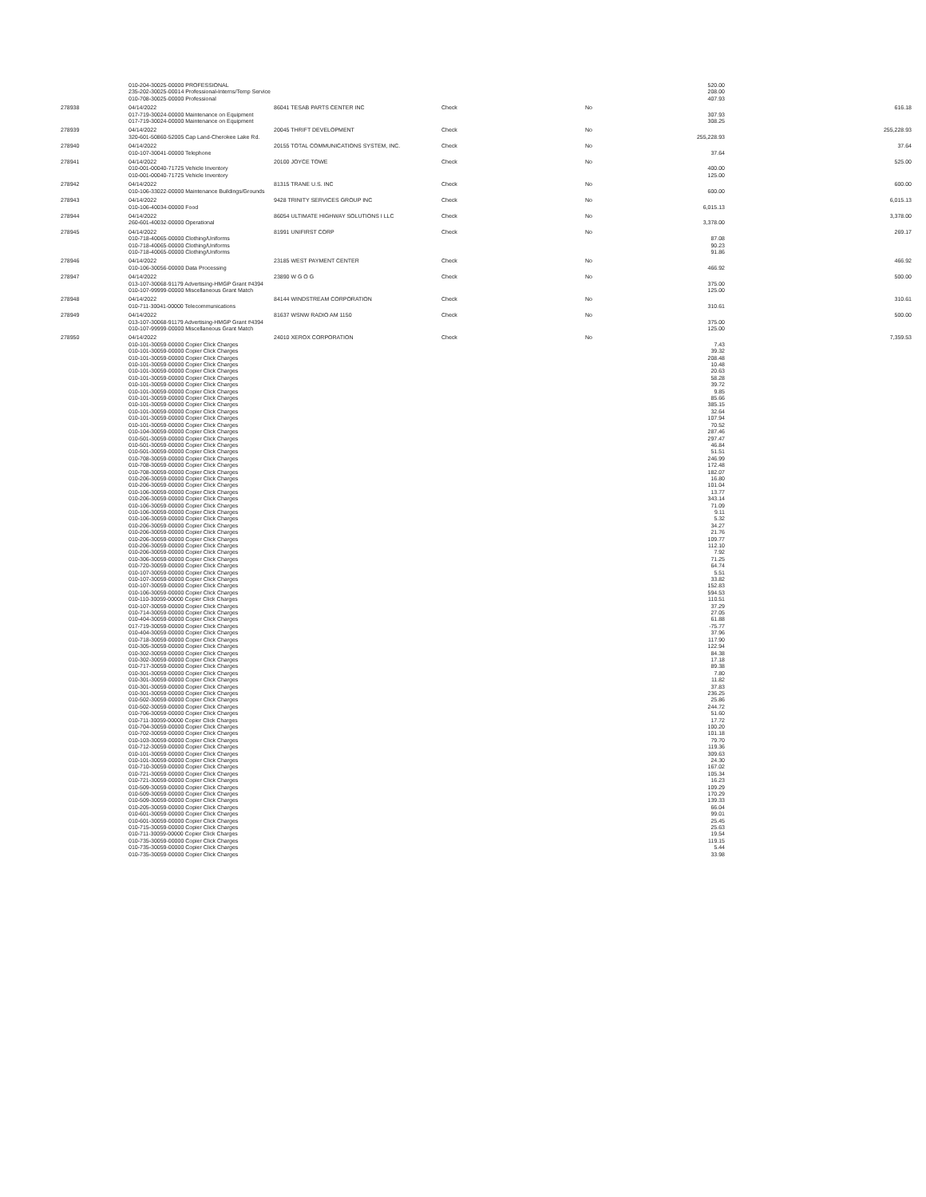| | 010-204-30025-00000 PROFESSIONAL | | | | 520.00 | |
| | 235-202-30025-00014 Professional-Interns/Temp Service | | | | 208.00 | |
| | 010-708-30025-00000 Professional | | | | 407.93 | |
| 278938 | 04/14/2022 | 86041 TESAB PARTS CENTER INC | Check | No | | 616.18 |
| | 017-719-30024-00000 Maintenance on Equipment | | | | 307.93 | |
| | 017-719-30024-00000 Maintenance on Equipment | | | | 308.25 | |
| 278939 | 04/14/2022 | 20045 THRIFT DEVELOPMENT | Check | No | | 255,228.93 |
| | 320-601-50860-52005 Cap Land-Cherokee Lake Rd. | | | | 255,228.93 | |
| 278940 | 04/14/2022 | 20155 TOTAL COMMUNICATIONS SYSTEM, INC. | Check | No | | 37.64 |
| | 010-107-30041-00000 Telephone | | | | 37.64 | |
| 278941 | 04/14/2022 | 20100 JOYCE TOWE | Check | No | | 525.00 |
| | 010-001-00040-71725 Vehicle Inventory | | | | 400.00 | |
| | 010-001-00040-71725 Vehicle Inventory | | | | 125.00 | |
| 278942 | 04/14/2022 | 81315 TRANE U.S. INC | Check | No | | 600.00 |
| | 010-106-33022-00000 Maintenance Buildings/Grounds | | | | 600.00 | |
| 278943 | 04/14/2022 | 9428 TRINITY SERVICES GROUP INC | Check | No | | 6,015.13 |
| | 010-106-40034-00000 Food | | | | 6,015.13 | |
| 278944 | 04/14/2022 | 86054 ULTIMATE HIGHWAY SOLUTIONS I LLC | Check | No | | 3,378.00 |
| | 260-601-40032-00000 Operational | | | | 3,378.00 | |
| 278945 | 04/14/2022 | 81991 UNIFIRST CORP | Check | No | | 269.17 |
| | 010-718-40065-00000 Clothing/Uniforms | | | | 87.08 | |
| | 010-718-40065-00000 Clothing/Uniforms | | | | 90.23 | |
| | 010-718-40065-00000 Clothing/Uniforms | | | | 91.86 | |
| 278946 | 04/14/2022 | 23185 WEST PAYMENT CENTER | Check | No | | 466.92 |
| | 010-106-30056-00000 Data Processing | | | | 466.92 | |
| 278947 | 04/14/2022 | 23890 W G O G | Check | No | | 500.00 |
| | 013-107-30068-91179 Advertising-HMGP Grant #4394 | | | | 375.00 | |
| | 010-107-99999-00000 Miscellaneous Grant Match | | | | 125.00 | |
| 278948 | 04/14/2022 | 84144 WINDSTREAM CORPORATION | Check | No | | 310.61 |
| | 010-711-30041-00000 Telecommunications | | | | 310.61 | |
| 278949 | 04/14/2022 | 81637 WSNW RADIO AM 1150 | Check | No | | 500.00 |
| | 013-107-30068-91179 Advertising-HMGP Grant #4394 | | | | 375.00 | |
| | 010-107-99999-00000 Miscellaneous Grant Match | | | | 125.00 | |
| 278950 | 04/14/2022 | 24010 XEROX CORPORATION | Check | No | | 7,359.53 |
| | 010-101-30059-00000 Copier Click Charges | | | | 7.43 | |
| | 010-101-30059-00000 Copier Click Charges | | | | 39.32 | |
| | 010-101-30059-00000 Copier Click Charges | | | | 208.48 | |
| | 010-101-30059-00000 Copier Click Charges | | | | 10.48 | |
| | 010-101-30059-00000 Copier Click Charges | | | | 20.63 | |
| | 010-101-30059-00000 Copier Click Charges | | | | 58.28 | |
| | 010-101-30059-00000 Copier Click Charges | | | | 39.72 | |
| | 010-101-30059-00000 Copier Click Charges | | | | 9.85 | |
| | 010-101-30059-00000 Copier Click Charges | | | | 85.66 | |
| | 010-101-30059-00000 Copier Click Charges | | | | 385.15 | |
| | 010-101-30059-00000 Copier Click Charges | | | | 32.64 | |
| | 010-101-30059-00000 Copier Click Charges | | | | 107.94 | |
| | 010-101-30059-00000 Copier Click Charges | | | | 70.52 | |
| | 010-104-30059-00000 Copier Click Charges | | | | 287.46 | |
| | 010-501-30059-00000 Copier Click Charges | | | | 297.47 | |
| | 010-501-30059-00000 Copier Click Charges | | | | 46.84 | |
| | 010-501-30059-00000 Copier Click Charges | | | | 51.51 | |
| | 010-708-30059-00000 Copier Click Charges | | | | 246.99 | |
| | 010-708-30059-00000 Copier Click Charges | | | | 172.48 | |
| | 010-708-30059-00000 Copier Click Charges | | | | 182.07 | |
| | 010-206-30059-00000 Copier Click Charges | | | | 16.80 | |
| | 010-206-30059-00000 Copier Click Charges | | | | 101.04 | |
| | 010-106-30059-00000 Copier Click Charges | | | | 13.77 | |
| | 010-206-30059-00000 Copier Click Charges | | | | 343.14 | |
| | 010-106-30059-00000 Copier Click Charges | | | | 71.09 | |
| | 010-106-30059-00000 Copier Click Charges | | | | 9.11 | |
| | 010-106-30059-00000 Copier Click Charges | | | | 5.32 | |
| | 010-206-30059-00000 Copier Click Charges | | | | 34.27 | |
| | 010-206-30059-00000 Copier Click Charges | | | | 21.76 | |
| | 010-206-30059-00000 Copier Click Charges | | | | 109.77 | |
| | 010-206-30059-00000 Copier Click Charges | | | | 112.10 | |
| | 010-206-30059-00000 Copier Click Charges | | | | 7.92 | |
| | 010-306-30059-00000 Copier Click Charges | | | | 71.25 | |
| | 010-720-30059-00000 Copier Click Charges | | | | 64.74 | |
| | 010-107-30059-00000 Copier Click Charges | | | | 5.51 | |
| | 010-107-30059-00000 Copier Click Charges | | | | 33.82 | |
| | 010-107-30059-00000 Copier Click Charges | | | | 152.83 | |
| | 010-106-30059-00000 Copier Click Charges | | | | 594.53 | |
| | 010-110-30059-00000 Copier Click Charges | | | | 110.51 | |
| | 010-107-30059-00000 Copier Click Charges | | | | 37.29 | |
| | 010-714-30059-00000 Copier Click Charges | | | | 27.05 | |
| | 010-404-30059-00000 Copier Click Charges | | | | 61.88 | |
| | 017-719-30059-00000 Copier Click Charges | | | | -75.77 | |
| | 010-404-30059-00000 Copier Click Charges | | | | 37.96 | |
| | 010-718-30059-00000 Copier Click Charges | | | | 117.90 | |
| | 010-305-30059-00000 Copier Click Charges | | | | 122.94 | |
| | 010-302-30059-00000 Copier Click Charges | | | | 84.38 | |
| | 010-302-30059-00000 Copier Click Charges | | | | 17.18 | |
| | 010-717-30059-00000 Copier Click Charges | | | | 89.38 | |
| | 010-301-30059-00000 Copier Click Charges | | | | 7.80 | |
| | 010-301-30059-00000 Copier Click Charges | | | | 11.82 | |
| | 010-301-30059-00000 Copier Click Charges | | | | 37.83 | |
| | 010-301-30059-00000 Copier Click Charges | | | | 236.25 | |
| | 010-502-30059-00000 Copier Click Charges | | | | 25.86 | |
| | 010-502-30059-00000 Copier Click Charges | | | | 244.72 | |
| | 010-706-30059-00000 Copier Click Charges | | | | 51.60 | |
| | 010-711-30059-00000 Copier Click Charges | | | | 17.72 | |
| | 010-704-30059-00000 Copier Click Charges | | | | 100.20 | |
| | 010-702-30059-00000 Copier Click Charges | | | | 101.18 | |
| | 010-103-30059-00000 Copier Click Charges | | | | 79.70 | |
| | 010-712-30059-00000 Copier Click Charges | | | | 119.36 | |
| | 010-101-30059-00000 Copier Click Charges | | | | 309.63 | |
| | 010-101-30059-00000 Copier Click Charges | | | | 24.30 | |
| | 010-710-30059-00000 Copier Click Charges | | | | 167.02 | |
| | 010-721-30059-00000 Copier Click Charges | | | | 105.34 | |
| | 010-721-30059-00000 Copier Click Charges | | | | 16.23 | |
| | 010-509-30059-00000 Copier Click Charges | | | | 109.29 | |
| | 010-509-30059-00000 Copier Click Charges | | | | 170.29 | |
| | 010-509-30059-00000 Copier Click Charges | | | | 139.33 | |
| | 010-205-30059-00000 Copier Click Charges | | | | 66.04 | |
| | 010-601-30059-00000 Copier Click Charges | | | | 99.01 | |
| | 010-601-30059-00000 Copier Click Charges | | | | 25.45 | |
| | 010-715-30059-00000 Copier Click Charges | | | | 25.63 | |
| | 010-711-30059-00000 Copier Click Charges | | | | 19.54 | |
| | 010-735-30059-00000 Copier Click Charges | | | | 119.15 | |
| | 010-735-30059-00000 Copier Click Charges | | | | 5.44 | |
| | 010-735-30059-00000 Copier Click Charges | | | | 33.98 | |